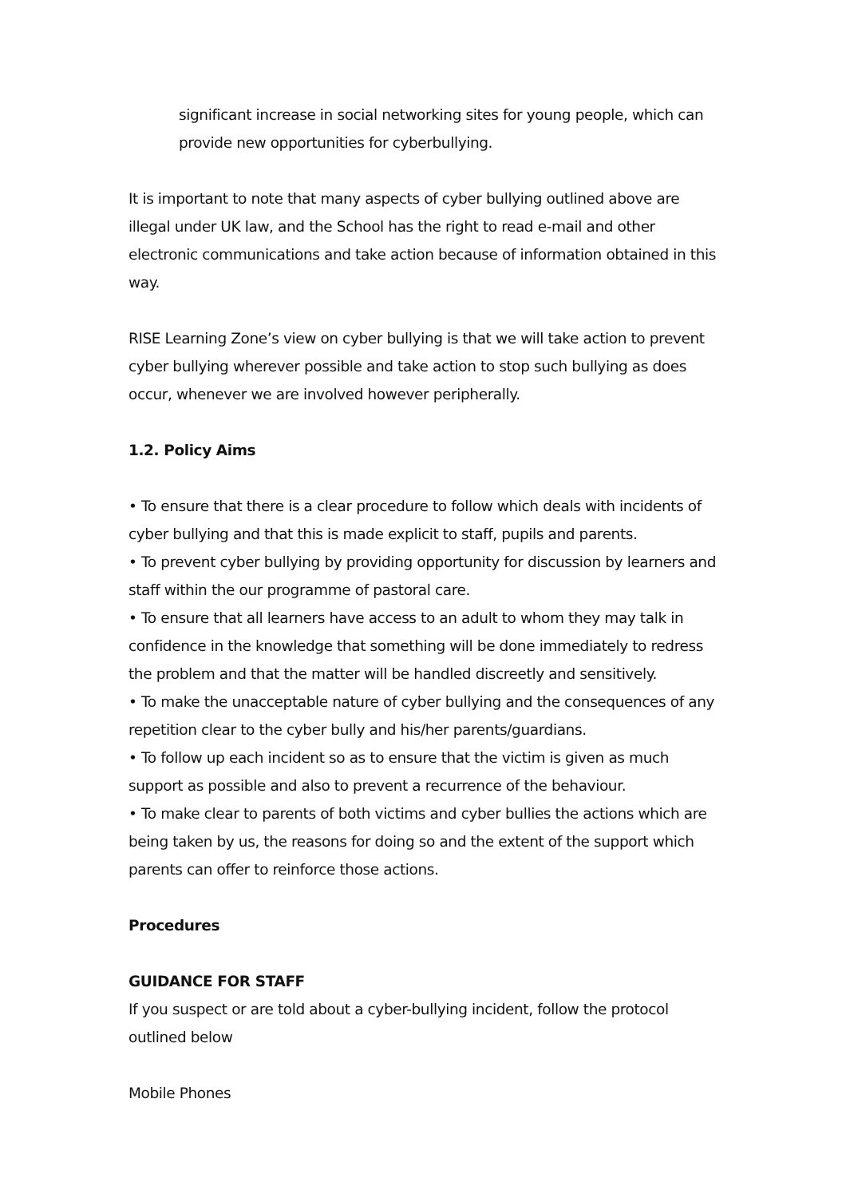significant increase in social networking sites for young people, which can provide new opportunities for cyberbullying.
It is important to note that many aspects of cyber bullying outlined above are illegal under UK law, and the School has the right to read e-mail and other electronic communications and take action because of information obtained in this way.
RISE Learning Zone’s view on cyber bullying is that we will take action to prevent cyber bullying wherever possible and take action to stop such bullying as does occur, whenever we are involved however peripherally.
1.2. Policy Aims
• To ensure that there is a clear procedure to follow which deals with incidents of cyber bullying and that this is made explicit to staff, pupils and parents.
• To prevent cyber bullying by providing opportunity for discussion by learners and staff within the our programme of pastoral care.
• To ensure that all learners have access to an adult to whom they may talk in confidence in the knowledge that something will be done immediately to redress the problem and that the matter will be handled discreetly and sensitively.
• To make the unacceptable nature of cyber bullying and the consequences of any repetition clear to the cyber bully and his/her parents/guardians.
• To follow up each incident so as to ensure that the victim is given as much support as possible and also to prevent a recurrence of the behaviour.
• To make clear to parents of both victims and cyber bullies the actions which are being taken by us, the reasons for doing so and the extent of the support which parents can offer to reinforce those actions.
Procedures
GUIDANCE FOR STAFF
If you suspect or are told about a cyber-bullying incident, follow the protocol outlined below
Mobile Phones